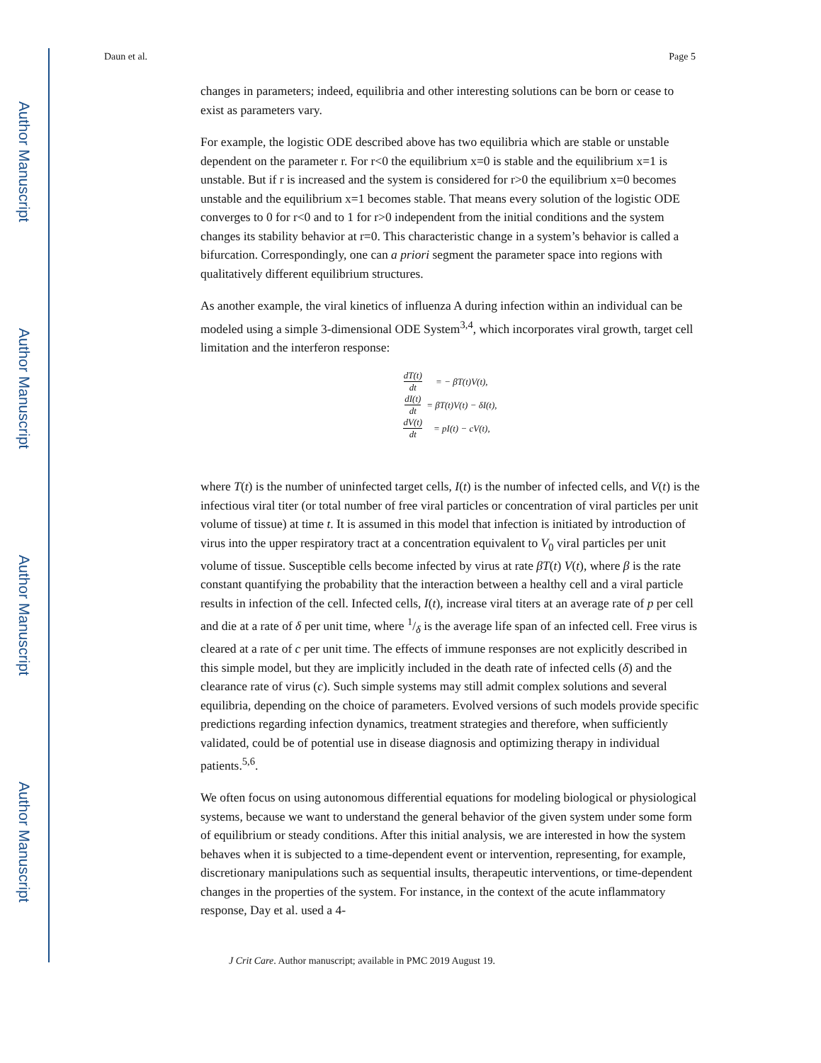Author Manuscript
Author Manuscript
Author Manuscript
Author Manuscript
Daun et al. Page 5
changes in parameters; indeed, equilibria and other interesting solutions can be born or cease to exist as parameters vary.
For example, the logistic ODE described above has two equilibria which are stable or unstable dependent on the parameter r. For r<0 the equilibrium x=0 is stable and the equilibrium x=1 is unstable. But if r is increased and the system is considered for r>0 the equilibrium x=0 becomes unstable and the equilibrium x=1 becomes stable. That means every solution of the logistic ODE converges to 0 for r<0 and to 1 for r>0 independent from the initial conditions and the system changes its stability behavior at r=0. This characteristic change in a system’s behavior is called a bifurcation. Correspondingly, one can a priori segment the parameter space into regions with qualitatively different equilibrium structures.
As another example, the viral kinetics of influenza A during infection within an individual can be modeled using a simple 3-dimensional ODE System<sup>3,4</sup>, which incorporates viral growth, target cell limitation and the interferon response:
| dT(t) dt | = − βT(t)V(t), |
| dI(t) dt | = βT(t)V(t) − δI(t), |
| dV(t) dt | = pI(t) − cV(t), |
where T(t) is the number of uninfected target cells, I(t) is the number of infected cells, and V(t) is the infectious viral titer (or total number of free viral particles or concentration of viral particles per unit volume of tissue) at time t. It is assumed in this model that infection is initiated by introduction of virus into the upper respiratory tract at a concentration equivalent to V<sub>0</sub> viral particles per unit volume of tissue. Susceptible cells become infected by virus at rate βT(t) V(t), where β is the rate constant quantifying the probability that the interaction between a healthy cell and a viral particle results in infection of the cell. Infected cells, I(t), increase viral titers at an average rate of p per cell and die at a rate of δ per unit time, where 1/δ is the average life span of an infected cell. Free virus is cleared at a rate of c per unit time. The effects of immune responses are not explicitly described in this simple model, but they are implicitly included in the death rate of infected cells (δ) and the clearance rate of virus (c). Such simple systems may still admit complex solutions and several equilibria, depending on the choice of parameters. Evolved versions of such models provide specific predictions regarding infection dynamics, treatment strategies and therefore, when sufficiently validated, could be of potential use in disease diagnosis and optimizing therapy in individual patients.<sup>5,6</sup>.
We often focus on using autonomous differential equations for modeling biological or physiological systems, because we want to understand the general behavior of the given system under some form of equilibrium or steady conditions. After this initial analysis, we are interested in how the system behaves when it is subjected to a time-dependent event or intervention, representing, for example, discretionary manipulations such as sequential insults, therapeutic interventions, or time-dependent changes in the properties of the system. For instance, in the context of the acute inflammatory response, Day et al. used a 4-
J Crit Care. Author manuscript; available in PMC 2019 August 19.